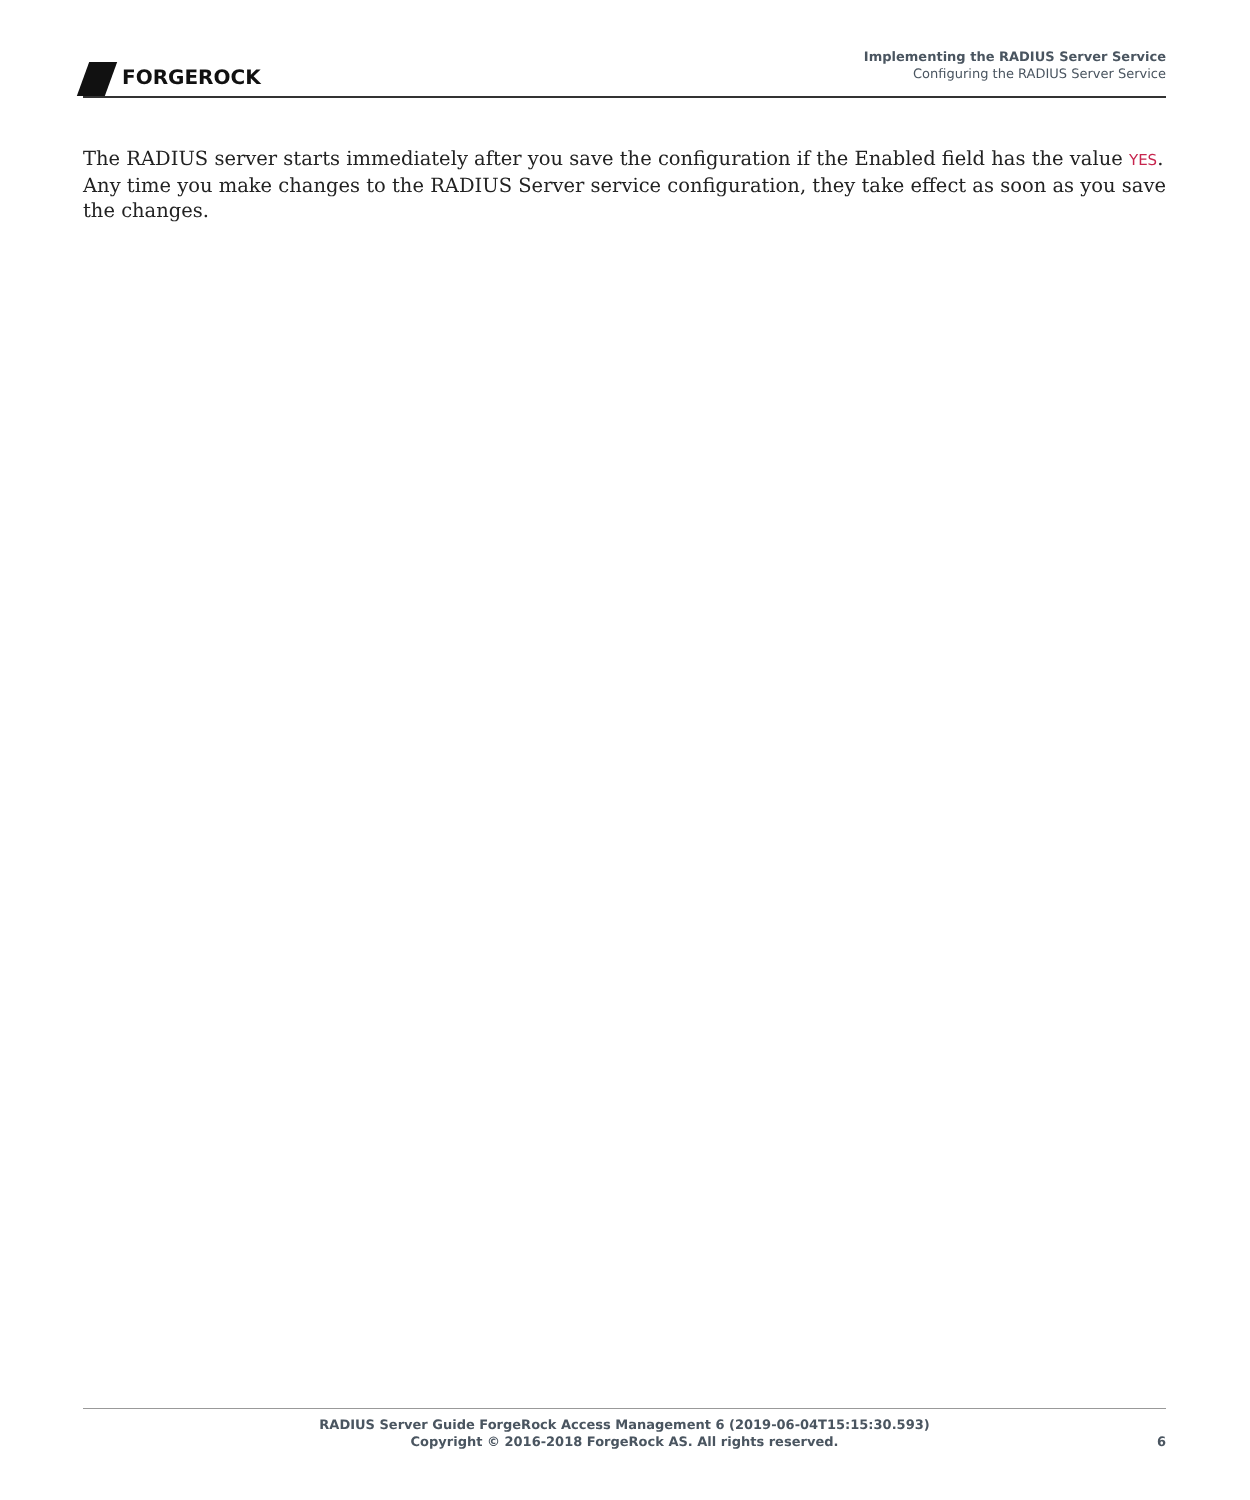FORGEROCK
Implementing the RADIUS Server Service
Configuring the RADIUS Server Service
The RADIUS server starts immediately after you save the configuration if the Enabled field has the value YES. Any time you make changes to the RADIUS Server service configuration, they take effect as soon as you save the changes.
RADIUS Server Guide ForgeRock Access Management 6 (2019-06-04T15:15:30.593)
Copyright © 2016-2018 ForgeRock AS. All rights reserved.
6